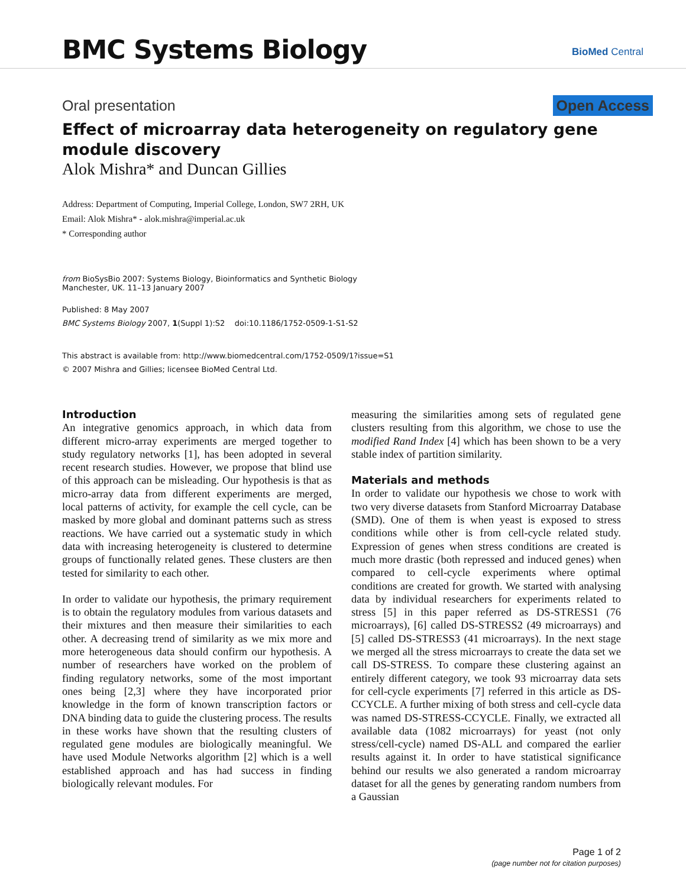BMC Systems Biology BioMed Central
Oral presentation Open Access
Effect of microarray data heterogeneity on regulatory gene module discovery
Alok Mishra* and Duncan Gillies
Address: Department of Computing, Imperial College, London, SW7 2RH, UK
Email: Alok Mishra* - alok.mishra@imperial.ac.uk
* Corresponding author
from BioSysBio 2007: Systems Biology, Bioinformatics and Synthetic Biology
Manchester, UK. 11–13 January 2007
Published: 8 May 2007
BMC Systems Biology 2007, 1(Suppl 1):S2 doi:10.1186/1752-0509-1-S1-S2
This abstract is available from: http://www.biomedcentral.com/1752-0509/1?issue=S1
© 2007 Mishra and Gillies; licensee BioMed Central Ltd.
Introduction
An integrative genomics approach, in which data from different micro-array experiments are merged together to study regulatory networks [1], has been adopted in several recent research studies. However, we propose that blind use of this approach can be misleading. Our hypothesis is that as micro-array data from different experiments are merged, local patterns of activity, for example the cell cycle, can be masked by more global and dominant patterns such as stress reactions. We have carried out a systematic study in which data with increasing heterogeneity is clustered to determine groups of functionally related genes. These clusters are then tested for similarity to each other.
In order to validate our hypothesis, the primary requirement is to obtain the regulatory modules from various datasets and their mixtures and then measure their similarities to each other. A decreasing trend of similarity as we mix more and more heterogeneous data should confirm our hypothesis. A number of researchers have worked on the problem of finding regulatory networks, some of the most important ones being [2,3] where they have incorporated prior knowledge in the form of known transcription factors or DNA binding data to guide the clustering process. The results in these works have shown that the resulting clusters of regulated gene modules are biologically meaningful. We have used Module Networks algorithm [2] which is a well established approach and has had success in finding biologically relevant modules. For
measuring the similarities among sets of regulated gene clusters resulting from this algorithm, we chose to use the modified Rand Index [4] which has been shown to be a very stable index of partition similarity.
Materials and methods
In order to validate our hypothesis we chose to work with two very diverse datasets from Stanford Microarray Database (SMD). One of them is when yeast is exposed to stress conditions while other is from cell-cycle related study. Expression of genes when stress conditions are created is much more drastic (both repressed and induced genes) when compared to cell-cycle experiments where optimal conditions are created for growth. We started with analysing data by individual researchers for experiments related to stress [5] in this paper referred as DS-STRESS1 (76 microarrays), [6] called DS-STRESS2 (49 microarrays) and [5] called DS-STRESS3 (41 microarrays). In the next stage we merged all the stress microarrays to create the data set we call DS-STRESS. To compare these clustering against an entirely different category, we took 93 microarray data sets for cell-cycle experiments [7] referred in this article as DS-CCYCLE. A further mixing of both stress and cell-cycle data was named DS-STRESS-CCYCLE. Finally, we extracted all available data (1082 microarrays) for yeast (not only stress/cell-cycle) named DS-ALL and compared the earlier results against it. In order to have statistical significance behind our results we also generated a random microarray dataset for all the genes by generating random numbers from a Gaussian
Page 1 of 2
(page number not for citation purposes)